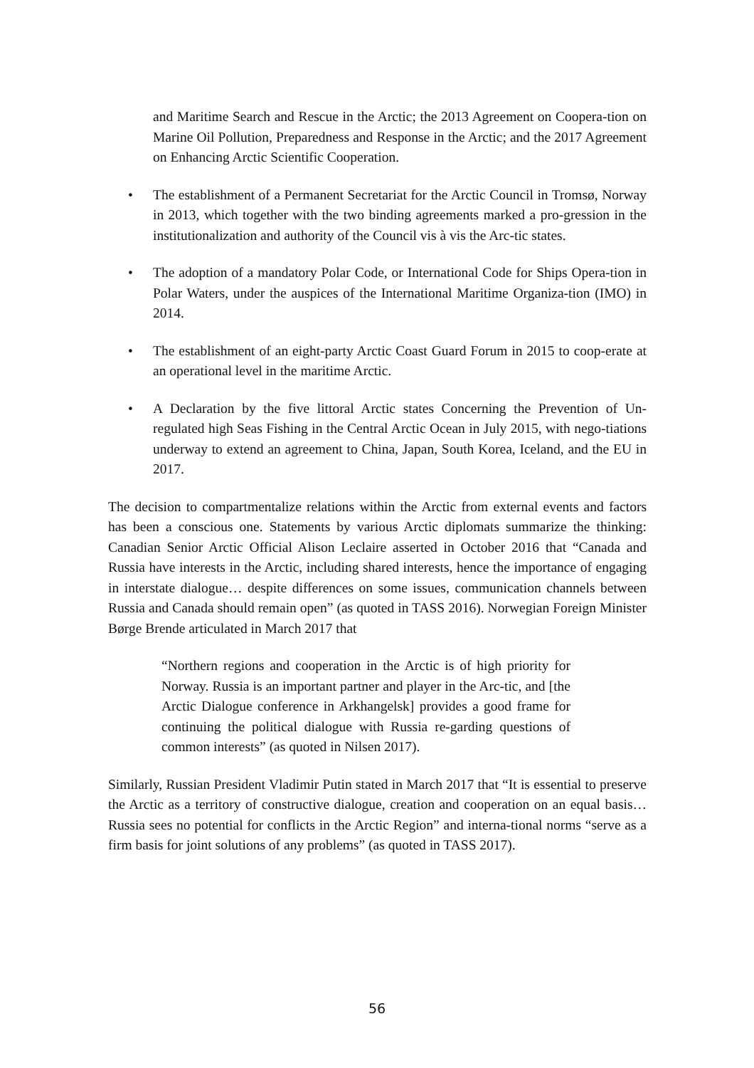and Maritime Search and Rescue in the Arctic; the 2013 Agreement on Coopera-tion on Marine Oil Pollution, Preparedness and Response in the Arctic; and the 2017 Agreement on Enhancing Arctic Scientific Cooperation.
• The establishment of a Permanent Secretariat for the Arctic Council in Tromsø, Norway in 2013, which together with the two binding agreements marked a pro-gression in the institutionalization and authority of the Council vis à vis the Arc-tic states.
• The adoption of a mandatory Polar Code, or International Code for Ships Opera-tion in Polar Waters, under the auspices of the International Maritime Organiza-tion (IMO) in 2014.
• The establishment of an eight-party Arctic Coast Guard Forum in 2015 to coop-erate at an operational level in the maritime Arctic.
• A Declaration by the five littoral Arctic states Concerning the Prevention of Un-regulated high Seas Fishing in the Central Arctic Ocean in July 2015, with nego-tiations underway to extend an agreement to China, Japan, South Korea, Iceland, and the EU in 2017.
The decision to compartmentalize relations within the Arctic from external events and factors has been a conscious one. Statements by various Arctic diplomats summarize the thinking: Canadian Senior Arctic Official Alison Leclaire asserted in October 2016 that “Canada and Russia have interests in the Arctic, including shared interests, hence the importance of engaging in interstate dialogue… despite differences on some issues, communication channels between Russia and Canada should remain open” (as quoted in TASS 2016). Norwegian Foreign Minister Børge Brende articulated in March 2017 that
“Northern regions and cooperation in the Arctic is of high priority for Norway. Russia is an important partner and player in the Arc-tic, and [the Arctic Dialogue conference in Arkhangelsk] provides a good frame for continuing the political dialogue with Russia re-garding questions of common interests” (as quoted in Nilsen 2017).
Similarly, Russian President Vladimir Putin stated in March 2017 that “It is essential to preserve the Arctic as a territory of constructive dialogue, creation and cooperation on an equal basis…Russia sees no potential for conflicts in the Arctic Region” and interna-tional norms “serve as a firm basis for joint solutions of any problems” (as quoted in TASS 2017).
56